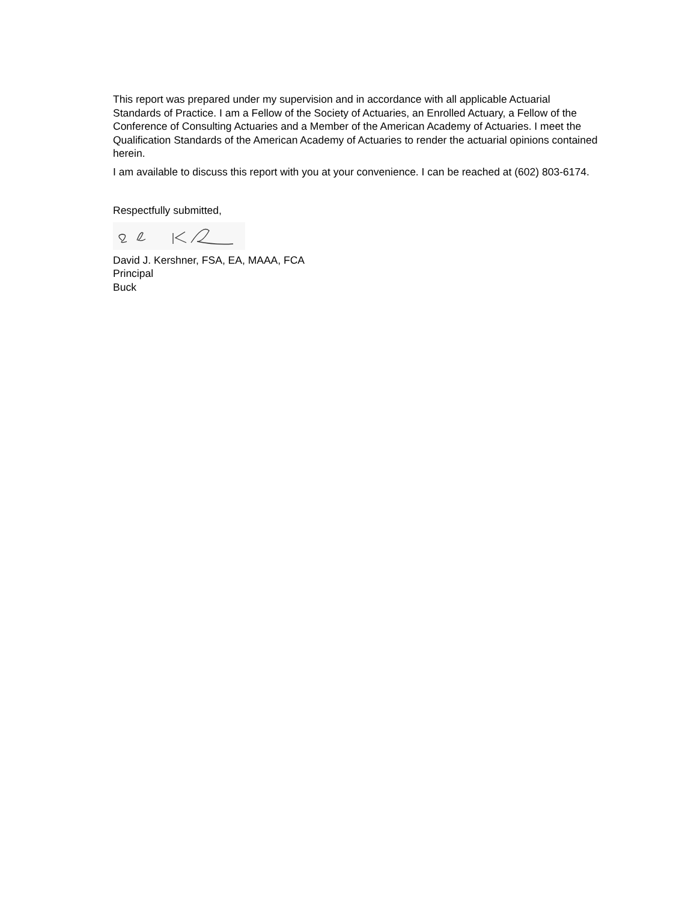This report was prepared under my supervision and in accordance with all applicable Actuarial Standards of Practice. I am a Fellow of the Society of Actuaries, an Enrolled Actuary, a Fellow of the Conference of Consulting Actuaries and a Member of the American Academy of Actuaries. I meet the Qualification Standards of the American Academy of Actuaries to render the actuarial opinions contained herein.
I am available to discuss this report with you at your convenience. I can be reached at (602) 803-6174.
Respectfully submitted,
David J. Kershner, FSA, EA, MAAA, FCA
Principal
Buck